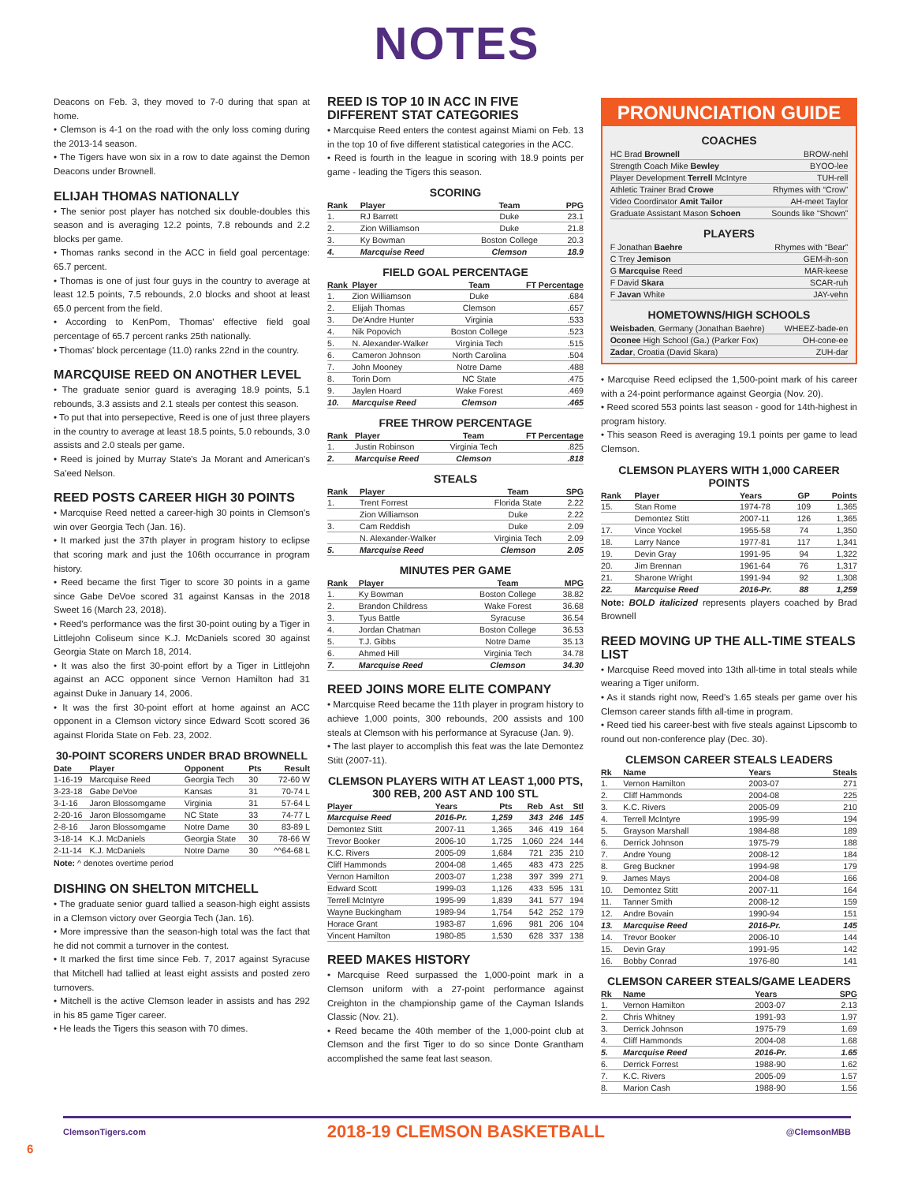NOTES
Deacons on Feb. 3, they moved to 7-0 during that span at home.
• Clemson is 4-1 on the road with the only loss coming during the 2013-14 season.
• The Tigers have won six in a row to date against the Demon Deacons under Brownell.
ELIJAH THOMAS NATIONALLY
• The senior post player has notched six double-doubles this season and is averaging 12.2 points, 7.8 rebounds and 2.2 blocks per game.
• Thomas ranks second in the ACC in field goal percentage: 65.7 percent.
• Thomas is one of just four guys in the country to average at least 12.5 points, 7.5 rebounds, 2.0 blocks and shoot at least 65.0 percent from the field.
• According to KenPom, Thomas' effective field goal percentage of 65.7 percent ranks 25th nationally.
• Thomas' block percentage (11.0) ranks 22nd in the country.
MARCQUISE REED ON ANOTHER LEVEL
• The graduate senior guard is averaging 18.9 points, 5.1 rebounds, 3.3 assists and 2.1 steals per contest this season.
• To put that into persepective, Reed is one of just three players in the country to average at least 18.5 points, 5.0 rebounds, 3.0 assists and 2.0 steals per game.
• Reed is joined by Murray State's Ja Morant and American's Sa'eed Nelson.
REED POSTS CAREER HIGH 30 POINTS
• Marcquise Reed netted a career-high 30 points in Clemson's win over Georgia Tech (Jan. 16).
• It marked just the 37th player in program history to eclipse that scoring mark and just the 106th occurrance in program history.
• Reed became the first Tiger to score 30 points in a game since Gabe DeVoe scored 31 against Kansas in the 2018 Sweet 16 (March 23, 2018).
• Reed's performance was the first 30-point outing by a Tiger in Littlejohn Coliseum since K.J. McDaniels scored 30 against Georgia State on March 18, 2014.
• It was also the first 30-point effort by a Tiger in Littlejohn against an ACC opponent since Vernon Hamilton had 31 against Duke in January 14, 2006.
• It was the first 30-point effort at home against an ACC opponent in a Clemson victory since Edward Scott scored 36 against Florida State on Feb. 23, 2002.
30-POINT SCORERS UNDER BRAD BROWNELL
| Date | Player | Opponent | Pts | Result |
| --- | --- | --- | --- | --- |
| 1-16-19 | Marcquise Reed | Georgia Tech | 30 | 72-60 W |
| 3-23-18 | Gabe DeVoe | Kansas | 31 | 70-74 L |
| 3-1-16 | Jaron Blossomgame | Virginia | 31 | 57-64 L |
| 2-20-16 | Jaron Blossomgame | NC State | 33 | 74-77 L |
| 2-8-16 | Jaron Blossomgame | Notre Dame | 30 | 83-89 L |
| 3-18-14 | K.J. McDaniels | Georgia State | 30 | 78-66 W |
| 2-11-14 | K.J. McDaniels | Notre Dame | 30 | ^^64-68 L |
Note: ^ denotes overtime period
DISHING ON SHELTON MITCHELL
• The graduate senior guard tallied a season-high eight assists in a Clemson victory over Georgia Tech (Jan. 16).
• More impressive than the season-high total was the fact that he did not commit a turnover in the contest.
• It marked the first time since Feb. 7, 2017 against Syracuse that Mitchell had tallied at least eight assists and posted zero turnovers.
• Mitchell is the active Clemson leader in assists and has 292 in his 85 game Tiger career.
• He leads the Tigers this season with 70 dimes.
REED IS TOP 10 IN ACC IN FIVE DIFFERENT STAT CATEGORIES
• Marcquise Reed enters the contest against Miami on Feb. 13 in the top 10 of five different statistical categories in the ACC.
• Reed is fourth in the league in scoring with 18.9 points per game - leading the Tigers this season.
SCORING
| Rank | Player | Team | PPG |
| --- | --- | --- | --- |
| 1. | RJ Barrett | Duke | 23.1 |
| 2. | Zion Williamson | Duke | 21.8 |
| 3. | Ky Bowman | Boston College | 20.3 |
| 4. | Marcquise Reed | Clemson | 18.9 |
FIELD GOAL PERCENTAGE
| Rank | Player | Team | FT Percentage |
| --- | --- | --- | --- |
| 1. | Zion Williamson | Duke | .684 |
| 2. | Elijah Thomas | Clemson | .657 |
| 3. | De'Andre Hunter | Virginia | .533 |
| 4. | Nik Popovich | Boston College | .523 |
| 5. | N. Alexander-Walker | Virginia Tech | .515 |
| 6. | Cameron Johnson | North Carolina | .504 |
| 7. | John Mooney | Notre Dame | .488 |
| 8. | Torin Dorn | NC State | .475 |
| 9. | Jaylen Hoard | Wake Forest | .469 |
| 10. | Marcquise Reed | Clemson | .465 |
FREE THROW PERCENTAGE
| Rank | Player | Team | FT Percentage |
| --- | --- | --- | --- |
| 1. | Justin Robinson | Virginia Tech | .825 |
| 2. | Marcquise Reed | Clemson | .818 |
STEALS
| Rank | Player | Team | SPG |
| --- | --- | --- | --- |
| 1. | Trent Forrest | Florida State | 2.22 |
| | Zion Williamson | Duke | 2.22 |
| 3. | Cam Reddish | Duke | 2.09 |
| | N. Alexander-Walker | Virginia Tech | 2.09 |
| 5. | Marcquise Reed | Clemson | 2.05 |
MINUTES PER GAME
| Rank | Player | Team | MPG |
| --- | --- | --- | --- |
| 1. | Ky Bowman | Boston College | 38.82 |
| 2. | Brandon Childress | Wake Forest | 36.68 |
| 3. | Tyus Battle | Syracuse | 36.54 |
| 4. | Jordan Chatman | Boston College | 36.53 |
| 5. | T.J. Gibbs | Notre Dame | 35.13 |
| 6. | Ahmed Hill | Virginia Tech | 34.78 |
| 7. | Marcquise Reed | Clemson | 34.30 |
REED JOINS MORE ELITE COMPANY
• Marcquise Reed became the 11th player in program history to achieve 1,000 points, 300 rebounds, 200 assists and 100 steals at Clemson with his performance at Syracuse (Jan. 9).
• The last player to accomplish this feat was the late Demontez Stitt (2007-11).
CLEMSON PLAYERS WITH AT LEAST 1,000 PTS, 300 REB, 200 AST AND 100 STL
| Player | Years | Pts | Reb | Ast | Stl |
| --- | --- | --- | --- | --- | --- |
| Marcquise Reed | 2016-Pr. | 1,259 | 343 | 246 | 145 |
| Demontez Stitt | 2007-11 | 1,365 | 346 | 419 | 164 |
| Trevor Booker | 2006-10 | 1,725 | 1,060 | 224 | 144 |
| K.C. Rivers | 2005-09 | 1,684 | 721 | 235 | 210 |
| Cliff Hammonds | 2004-08 | 1,465 | 483 | 473 | 225 |
| Vernon Hamilton | 2003-07 | 1,238 | 397 | 399 | 271 |
| Edward Scott | 1999-03 | 1,126 | 433 | 595 | 131 |
| Terrell McIntyre | 1995-99 | 1,839 | 341 | 577 | 194 |
| Wayne Buckingham | 1989-94 | 1,754 | 542 | 252 | 179 |
| Horace Grant | 1983-87 | 1,696 | 981 | 206 | 104 |
| Vincent Hamilton | 1980-85 | 1,530 | 628 | 337 | 138 |
REED MAKES HISTORY
• Marcquise Reed surpassed the 1,000-point mark in a Clemson uniform with a 27-point performance against Creighton in the championship game of the Cayman Islands Classic (Nov. 21).
• Reed became the 40th member of the 1,000-point club at Clemson and the first Tiger to do so since Donte Grantham accomplished the same feat last season.
PRONUNCIATION GUIDE
COACHES
| HC Brad Brownell | BROW-nehl |
| Strength Coach Mike Bewley | BYOO-lee |
| Player Development Terrell McIntyre | TUH-rell |
| Athletic Trainer Brad Crowe | Rhymes with “Crow” |
| Video Coordinator Amit Tailor | AH-meet Taylor |
| Graduate Assistant Mason Schoen | Sounds like “Shown” |
PLAYERS
| F Jonathan Baehre | Rhymes with “Bear” |
| C Trey Jemison | GEM-ih-son |
| G Marcquise Reed | MAR-keese |
| F David Skara | SCAR-ruh |
| F Javan White | JAY-vehn |
HOMETOWNS/HIGH SCHOOLS
| Weisbaden , Germany (Jonathan Baehre) | WHEEZ-bade-en |
| Oconee High School (Ga.) (Parker Fox) | OH-cone-ee |
| Zadar , Croatia (David Skara) | ZUH-dar |
• Marcquise Reed eclipsed the 1,500-point mark of his career with a 24-point performance against Georgia (Nov. 20).
• Reed scored 553 points last season - good for 14th-highest in program history.
• This season Reed is averaging 19.1 points per game to lead Clemson.
CLEMSON PLAYERS WITH 1,000 CAREER POINTS
| Rank | Player | Years | GP | Points |
| --- | --- | --- | --- | --- |
| 15. | Stan Rome | 1974-78 | 109 | 1,365 |
| | Demontez Stitt | 2007-11 | 126 | 1,365 |
| 17. | Vince Yockel | 1955-58 | 74 | 1,350 |
| 18. | Larry Nance | 1977-81 | 117 | 1,341 |
| 19. | Devin Gray | 1991-95 | 94 | 1,322 |
| 20. | Jim Brennan | 1961-64 | 76 | 1,317 |
| 21. | Sharone Wright | 1991-94 | 92 | 1,308 |
| 22. | Marcquise Reed | 2016-Pr. | 88 | 1,259 |
Note: BOLD italicized represents players coached by Brad Brownell
REED MOVING UP THE ALL-TIME STEALS LIST
• Marcquise Reed moved into 13th all-time in total steals while wearing a Tiger uniform.
• As it stands right now, Reed's 1.65 steals per game over his Clemson career stands fifth all-time in program.
• Reed tied his career-best with five steals against Lipscomb to round out non-conference play (Dec. 30).
CLEMSON CAREER STEALS LEADERS
| Rk | Name | Years | Steals |
| --- | --- | --- | --- |
| 1. | Vernon Hamilton | 2003-07 | 271 |
| 2. | Cliff Hammonds | 2004-08 | 225 |
| 3. | K.C. Rivers | 2005-09 | 210 |
| 4. | Terrell McIntyre | 1995-99 | 194 |
| 5. | Grayson Marshall | 1984-88 | 189 |
| 6. | Derrick Johnson | 1975-79 | 188 |
| 7. | Andre Young | 2008-12 | 184 |
| 8. | Greg Buckner | 1994-98 | 179 |
| 9. | James Mays | 2004-08 | 166 |
| 10. | Demontez Stitt | 2007-11 | 164 |
| 11. | Tanner Smith | 2008-12 | 159 |
| 12. | Andre Bovain | 1990-94 | 151 |
| 13. | Marcquise Reed | 2016-Pr. | 145 |
| 14. | Trevor Booker | 2006-10 | 144 |
| 15. | Devin Gray | 1991-95 | 142 |
| 16. | Bobby Conrad | 1976-80 | 141 |
CLEMSON CAREER STEALS/GAME LEADERS
| Rk | Name | Years | SPG |
| --- | --- | --- | --- |
| 1. | Vernon Hamilton | 2003-07 | 2.13 |
| 2. | Chris Whitney | 1991-93 | 1.97 |
| 3. | Derrick Johnson | 1975-79 | 1.69 |
| 4. | Cliff Hammonds | 2004-08 | 1.68 |
| 5. | Marcquise Reed | 2016-Pr. | 1.65 |
| 6. | Derrick Forrest | 1988-90 | 1.62 |
| 7. | K.C. Rivers | 2005-09 | 1.57 |
| 8. | Marion Cash | 1988-90 | 1.56 |
ClemsonTigers.com 2018-19 CLEMSON BASKETBALL @ClemsonMBB
6